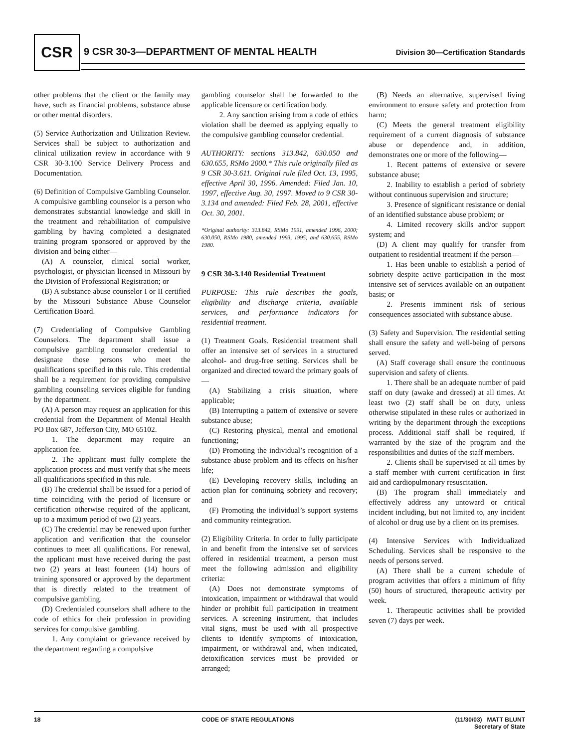CSR
9 CSR 30-3—DEPARTMENT OF MENTAL HEALTH
Division 30—Certification Standards
other problems that the client or the family may have, such as financial problems, substance abuse or other mental disorders.
(5) Service Authorization and Utilization Review. Services shall be subject to authorization and clinical utilization review in accordance with 9 CSR 30-3.100 Service Delivery Process and Documentation.
(6) Definition of Compulsive Gambling Counselor. A compulsive gambling counselor is a person who demonstrates substantial knowledge and skill in the treatment and rehabilitation of compulsive gambling by having completed a designated training program sponsored or approved by the division and being either—
(A) A counselor, clinical social worker, psychologist, or physician licensed in Missouri by the Division of Professional Registration; or
(B) A substance abuse counselor I or II certified by the Missouri Substance Abuse Counselor Certification Board.
(7) Credentialing of Compulsive Gambling Counselors. The department shall issue a compulsive gambling counselor credential to designate those persons who meet the qualifications specified in this rule. This credential shall be a requirement for providing compulsive gambling counseling services eligible for funding by the department.
(A) A person may request an application for this credential from the Department of Mental Health PO Box 687, Jefferson City, MO 65102.
1. The department may require an application fee.
2. The applicant must fully complete the application process and must verify that s/he meets all qualifications specified in this rule.
(B) The credential shall be issued for a period of time coinciding with the period of licensure or certification otherwise required of the applicant, up to a maximum period of two (2) years.
(C) The credential may be renewed upon further application and verification that the counselor continues to meet all qualifications. For renewal, the applicant must have received during the past two (2) years at least fourteen (14) hours of training sponsored or approved by the department that is directly related to the treatment of compulsive gambling.
(D) Credentialed counselors shall adhere to the code of ethics for their profession in providing services for compulsive gambling.
1. Any complaint or grievance received by the department regarding a compulsive
gambling counselor shall be forwarded to the applicable licensure or certification body.
2. Any sanction arising from a code of ethics violation shall be deemed as applying equally to the compulsive gambling counselor credential.
AUTHORITY: sections 313.842, 630.050 and 630.655, RSMo 2000.* This rule originally filed as 9 CSR 30-3.611. Original rule filed Oct. 13, 1995, effective April 30, 1996. Amended: Filed Jan. 10, 1997, effective Aug. 30, 1997. Moved to 9 CSR 30-3.134 and amended: Filed Feb. 28, 2001, effective Oct. 30, 2001.
*Original authority: 313.842, RSMo 1991, amended 1996, 2000; 630.050, RSMo 1980, amended 1993, 1995; and 630.655, RSMo 1980.
9 CSR 30-3.140 Residential Treatment
PURPOSE: This rule describes the goals, eligibility and discharge criteria, available services, and performance indicators for residential treatment.
(1) Treatment Goals. Residential treatment shall offer an intensive set of services in a structured alcohol- and drug-free setting. Services shall be organized and directed toward the primary goals of—
(A) Stabilizing a crisis situation, where applicable;
(B) Interrupting a pattern of extensive or severe substance abuse;
(C) Restoring physical, mental and emotional functioning;
(D) Promoting the individual’s recognition of a substance abuse problem and its effects on his/her life;
(E) Developing recovery skills, including an action plan for continuing sobriety and recovery; and
(F) Promoting the individual’s support systems and community reintegration.
(2) Eligibility Criteria. In order to fully participate in and benefit from the intensive set of services offered in residential treatment, a person must meet the following admission and eligibility criteria:
(A) Does not demonstrate symptoms of intoxication, impairment or withdrawal that would hinder or prohibit full participation in treatment services. A screening instrument, that includes vital signs, must be used with all prospective clients to identify symptoms of intoxication, impairment, or withdrawal and, when indicated, detoxification services must be provided or arranged;
(B) Needs an alternative, supervised living environment to ensure safety and protection from harm;
(C) Meets the general treatment eligibility requirement of a current diagnosis of substance abuse or dependence and, in addition, demonstrates one or more of the following—
1. Recent patterns of extensive or severe substance abuse;
2. Inability to establish a period of sobriety without continuous supervision and structure;
3. Presence of significant resistance or denial of an identified substance abuse problem; or
4. Limited recovery skills and/or support system; and
(D) A client may qualify for transfer from outpatient to residential treatment if the person—
1. Has been unable to establish a period of sobriety despite active participation in the most intensive set of services available on an outpatient basis; or
2. Presents imminent risk of serious consequences associated with substance abuse.
(3) Safety and Supervision. The residential setting shall ensure the safety and well-being of persons served.
(A) Staff coverage shall ensure the continuous supervision and safety of clients.
1. There shall be an adequate number of paid staff on duty (awake and dressed) at all times. At least two (2) staff shall be on duty, unless otherwise stipulated in these rules or authorized in writing by the department through the exceptions process. Additional staff shall be required, if warranted by the size of the program and the responsibilities and duties of the staff members.
2. Clients shall be supervised at all times by a staff member with current certification in first aid and cardiopulmonary resuscitation.
(B) The program shall immediately and effectively address any untoward or critical incident including, but not limited to, any incident of alcohol or drug use by a client on its premises.
(4) Intensive Services with Individualized Scheduling. Services shall be responsive to the needs of persons served.
(A) There shall be a current schedule of program activities that offers a minimum of fifty (50) hours of structured, therapeutic activity per week.
1. Therapeutic activities shall be provided seven (7) days per week.
18 CODE OF STATE REGULATIONS (11/30/03) MATT BLUNT
Secretary of State